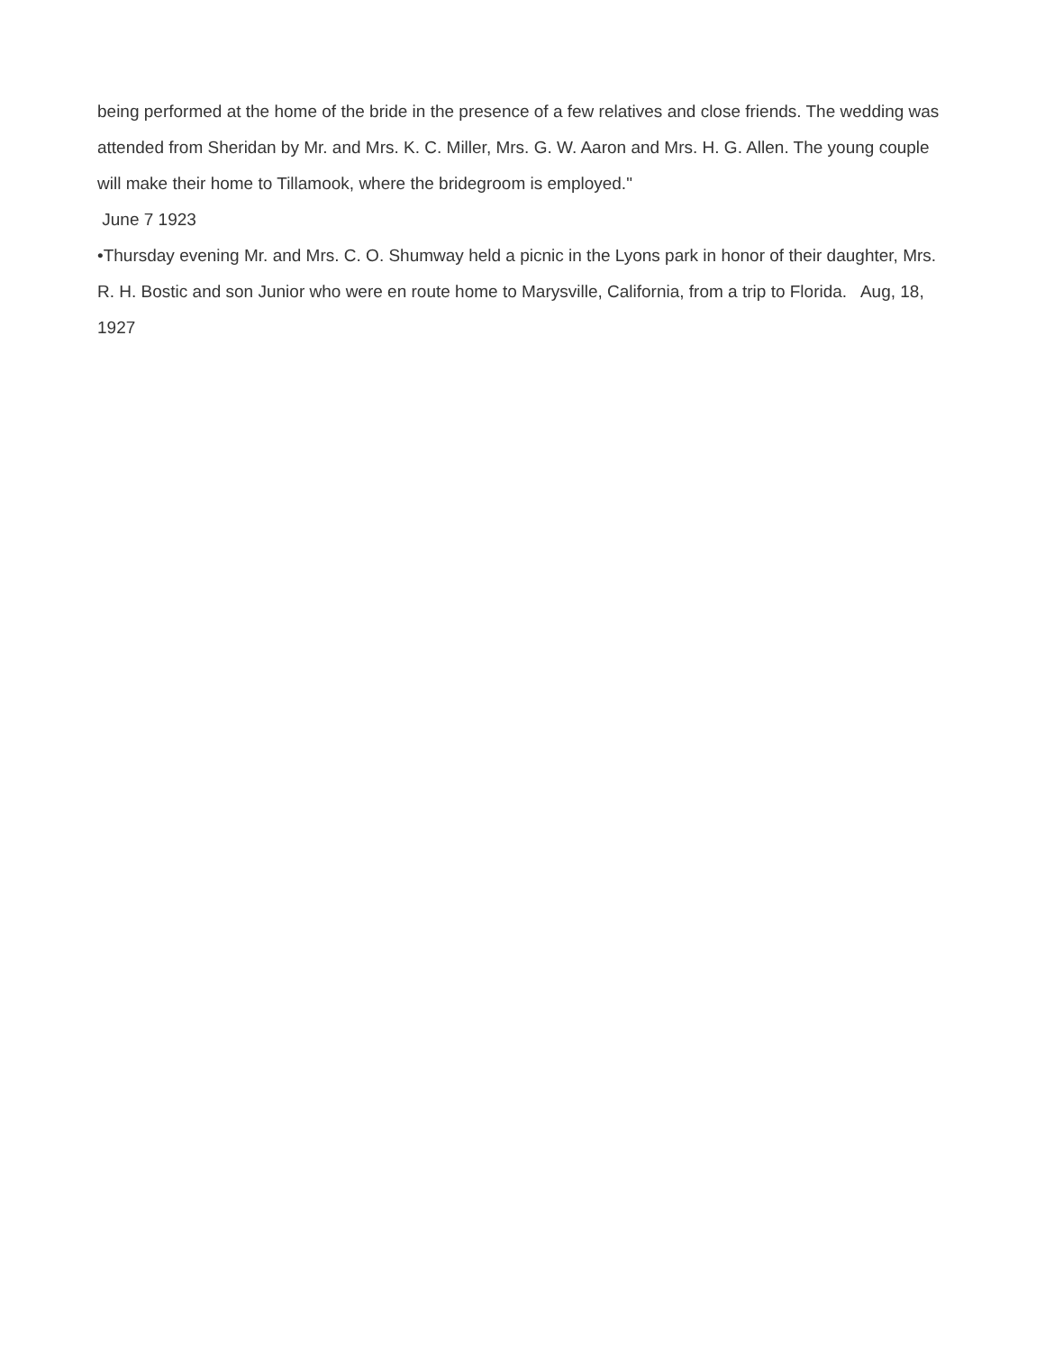being performed at the home of the bride in the presence of a few relatives and close friends. The wedding was attended from Sheridan by Mr. and Mrs. K. C. Miller, Mrs. G. W. Aaron and Mrs. H. G. Allen. The young couple will make their home to Tillamook, where the bridegroom is employed."
June 7 1923
•Thursday evening Mr. and Mrs. C. O. Shumway held a picnic in the Lyons park in honor of their daughter, Mrs. R. H. Bostic and son Junior who were en route home to Marysville, California, from a trip to Florida. Aug, 18, 1927